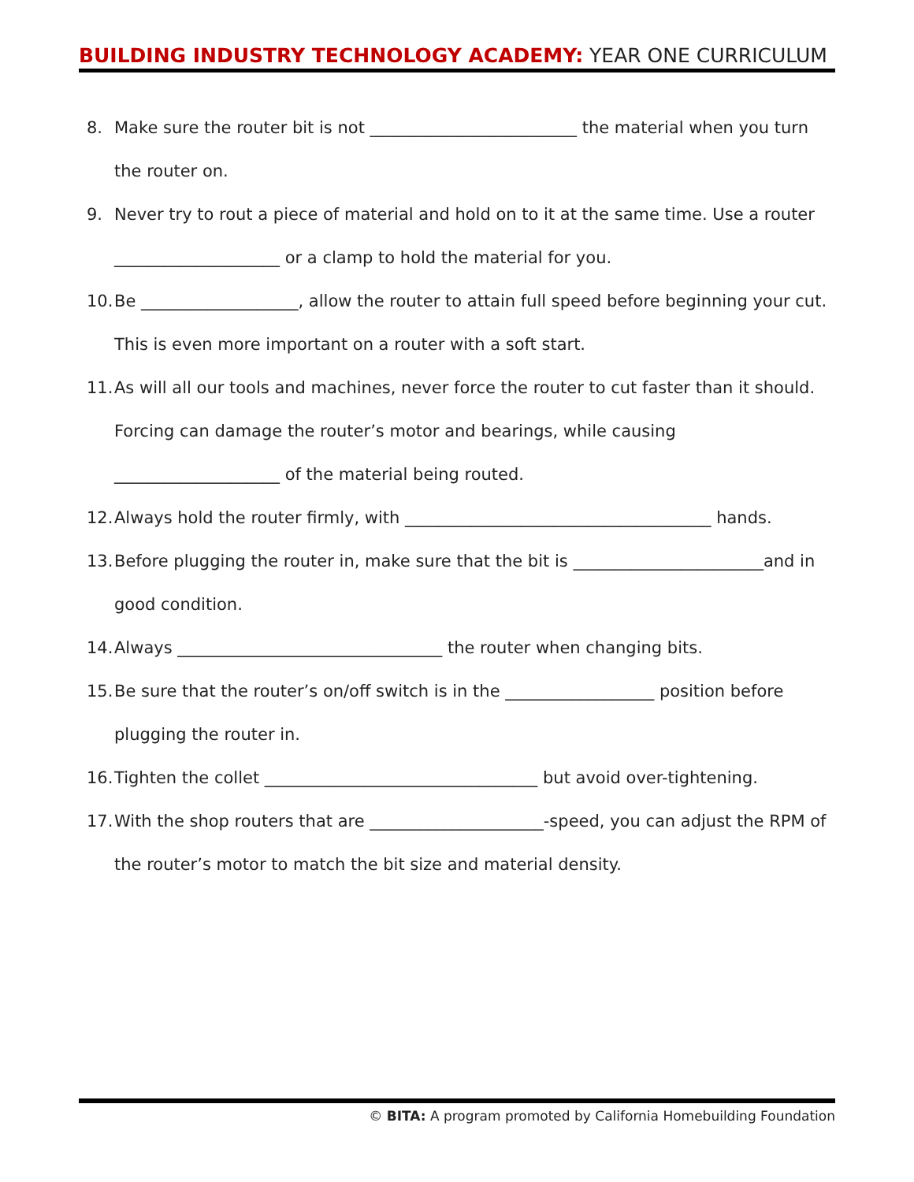BUILDING INDUSTRY TECHNOLOGY ACADEMY: YEAR ONE CURRICULUM
8. Make sure the router bit is not _________________________ the material when you turn the router on.
9. Never try to rout a piece of material and hold on to it at the same time. Use a router ____________________ or a clamp to hold the material for you.
10. Be ___________________, allow the router to attain full speed before beginning your cut. This is even more important on a router with a soft start.
11. As will all our tools and machines, never force the router to cut faster than it should. Forcing can damage the router’s motor and bearings, while causing
____________________ of the material being routed.
12. Always hold the router firmly, with _____________________________________ hands.
13. Before plugging the router in, make sure that the bit is _______________________and in good condition.
14. Always ________________________________ the router when changing bits.
15. Be sure that the router’s on/off switch is in the __________________ position before plugging the router in.
16. Tighten the collet _________________________________ but avoid over-tightening.
17. With the shop routers that are _____________________-speed, you can adjust the RPM of the router’s motor to match the bit size and material density.
© BITA: A program promoted by California Homebuilding Foundation